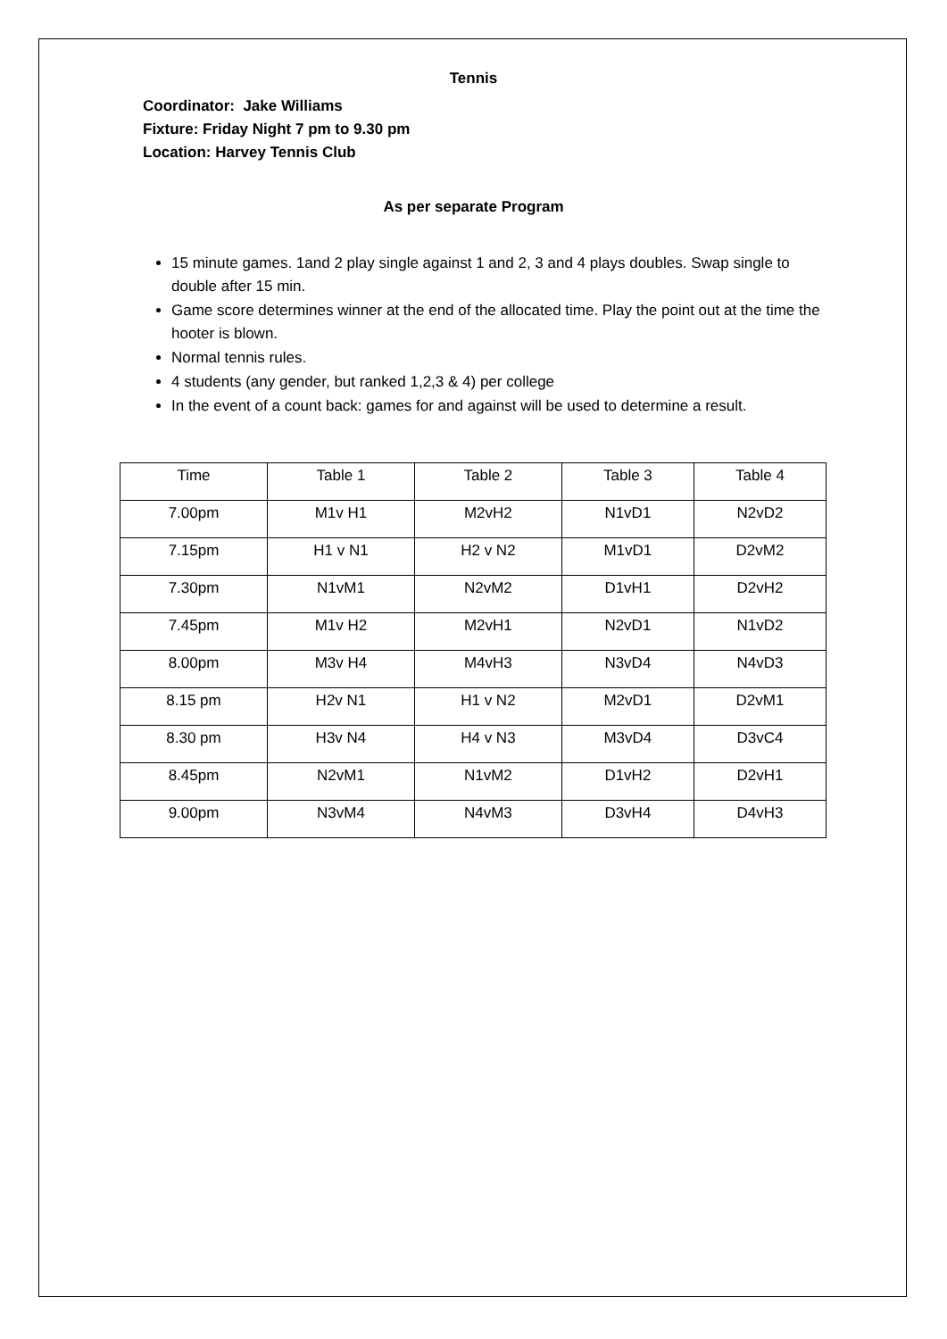Tennis
Coordinator: Jake Williams
Fixture: Friday Night 7 pm to 9.30 pm
Location: Harvey Tennis Club
As per separate Program
15 minute games. 1and 2 play single against 1 and 2, 3 and 4 plays doubles. Swap single to double after 15 min.
Game score determines winner at the end of the allocated time. Play the point out at the time the hooter is blown.
Normal tennis rules.
4 students (any gender, but ranked 1,2,3 & 4) per college
In the event of a count back: games for and against will be used to determine a result.
| Time | Table 1 | Table 2 | Table 3 | Table 4 |
| 7.00pm | M1v H1 | M2vH2 | N1vD1 | N2vD2 |
| 7.15pm | H1 v N1 | H2 v N2 | M1vD1 | D2vM2 |
| 7.30pm | N1vM1 | N2vM2 | D1vH1 | D2vH2 |
| 7.45pm | M1v H2 | M2vH1 | N2vD1 | N1vD2 |
| 8.00pm | M3v H4 | M4vH3 | N3vD4 | N4vD3 |
| 8.15 pm | H2v N1 | H1 v N2 | M2vD1 | D2vM1 |
| 8.30 pm | H3v N4 | H4 v N3 | M3vD4 | D3vC4 |
| 8.45pm | N2vM1 | N1vM2 | D1vH2 | D2vH1 |
| 9.00pm | N3vM4 | N4vM3 | D3vH4 | D4vH3 |